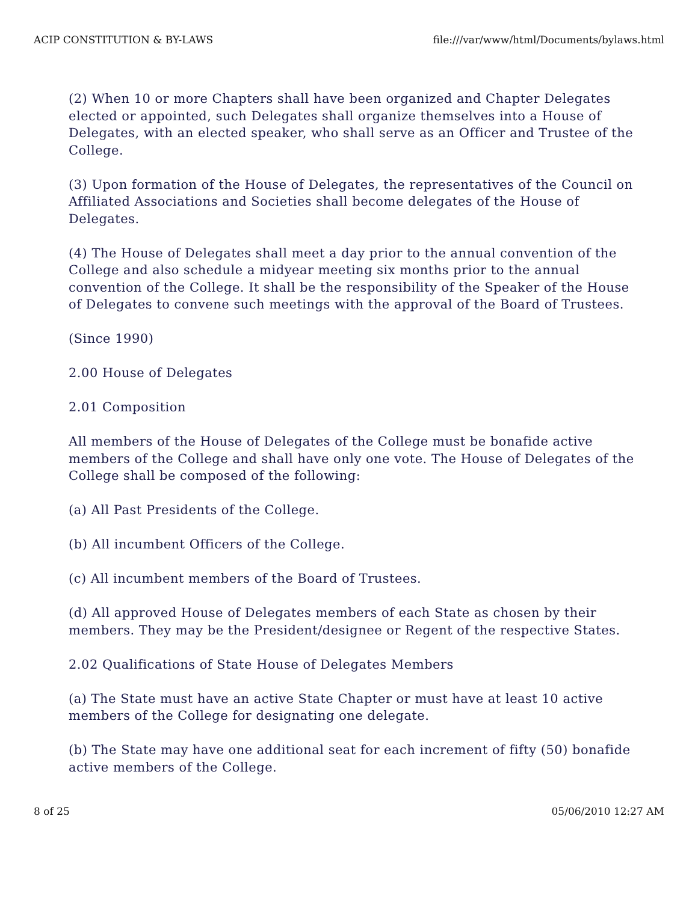ACIP CONSTITUTION & BY-LAWS file:///var/www/html/Documents/bylaws.html
(2) When 10 or more Chapters shall have been organized and Chapter Delegates elected or appointed, such Delegates shall organize themselves into a House of Delegates, with an elected speaker, who shall serve as an Officer and Trustee of the College.
(3) Upon formation of the House of Delegates, the representatives of the Council on Affiliated Associations and Societies shall become delegates of the House of Delegates.
(4) The House of Delegates shall meet a day prior to the annual convention of the College and also schedule a midyear meeting six months prior to the annual convention of the College. It shall be the responsibility of the Speaker of the House of Delegates to convene such meetings with the approval of the Board of Trustees.
(Since 1990)
2.00 House of Delegates
2.01 Composition
All members of the House of Delegates of the College must be bonafide active members of the College and shall have only one vote. The House of Delegates of the College shall be composed of the following:
(a) All Past Presidents of the College.
(b) All incumbent Officers of the College.
(c) All incumbent members of the Board of Trustees.
(d) All approved House of Delegates members of each State as chosen by their members. They may be the President/designee or Regent of the respective States.
2.02 Qualifications of State House of Delegates Members
(a) The State must have an active State Chapter or must have at least 10 active members of the College for designating one delegate.
(b) The State may have one additional seat for each increment of fifty (50) bonafide active members of the College.
8 of 25 05/06/2010 12:27 AM